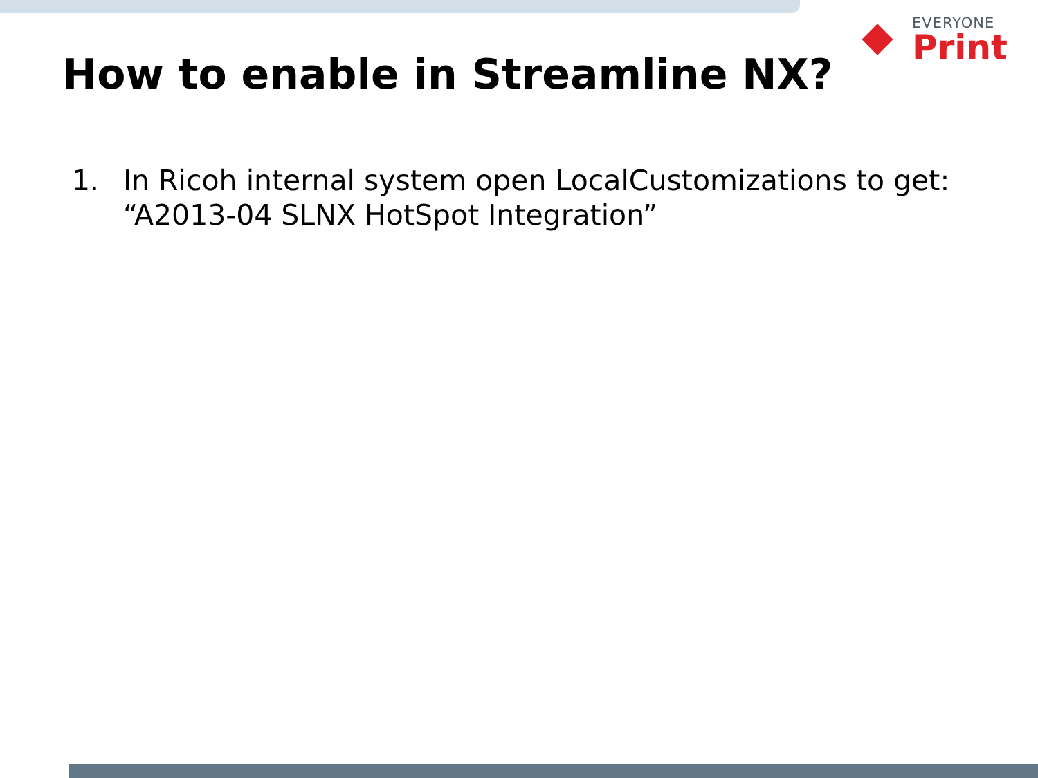EVERYONE
Print
How to enable in Streamline NX?
1. In Ricoh internal system open LocalCustomizations to get:
“A2013-04 SLNX HotSpot Integration”